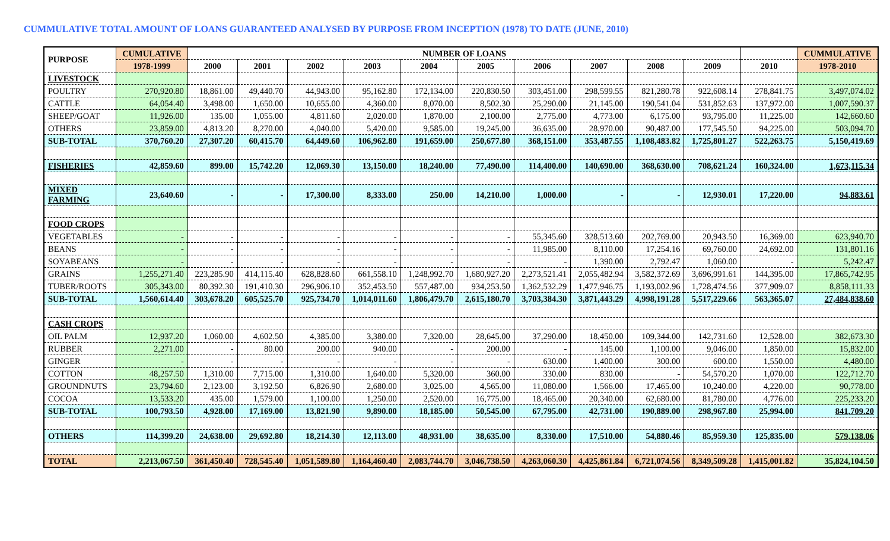CUMMULATIVE TOTAL AMOUNT OF LOANS GUARANTEED ANALYSED BY PURPOSE FROM INCEPTION (1978) TO DATE (JUNE, 2010)
| PURPOSE | CUMULATIVE | NUMBER OF LOANS | | | | | | | | | | | CUMMULATIVE |
| --- | --- | --- | --- | --- | --- | --- | --- | --- | --- | --- | --- | --- | --- |
| | 1978-1999 | 2000 | 2001 | 2002 | 2003 | 2004 | 2005 | 2006 | 2007 | 2008 | 2009 | 2010 | 1978-2010 |
| LIVESTOCK | | | | | | | | | | | | | |
| POULTRY | 270,920.80 | 18,861.00 | 49,440.70 | 44,943.00 | 95,162.80 | 172,134.00 | 220,830.50 | 303,451.00 | 298,599.55 | 821,280.78 | 922,608.14 | 278,841.75 | 3,497,074.02 |
| CATTLE | 64,054.40 | 3,498.00 | 1,650.00 | 10,655.00 | 4,360.00 | 8,070.00 | 8,502.30 | 25,290.00 | 21,145.00 | 190,541.04 | 531,852.63 | 137,972.00 | 1,007,590.37 |
| SHEEP/GOAT | 11,926.00 | 135.00 | 1,055.00 | 4,811.60 | 2,020.00 | 1,870.00 | 2,100.00 | 2,775.00 | 4,773.00 | 6,175.00 | 93,795.00 | 11,225.00 | 142,660.60 |
| OTHERS | 23,859.00 | 4,813.20 | 8,270.00 | 4,040.00 | 5,420.00 | 9,585.00 | 19,245.00 | 36,635.00 | 28,970.00 | 90,487.00 | 177,545.50 | 94,225.00 | 503,094.70 |
| SUB-TOTAL | 370,760.20 | 27,307.20 | 60,415.70 | 64,449.60 | 106,962.80 | 191,659.00 | 250,677.80 | 368,151.00 | 353,487.55 | 1,108,483.82 | 1,725,801.27 | 522,263.75 | 5,150,419.69 |
| FISHERIES | 42,859.60 | 899.00 | 15,742.20 | 12,069.30 | 13,150.00 | 18,240.00 | 77,490.00 | 114,400.00 | 140,690.00 | 368,630.00 | 708,621.24 | 160,324.00 | 1,673,115.34 |
| MIXED FARMING | 23,640.60 | - | - | 17,300.00 | 8,333.00 | 250.00 | 14,210.00 | 1,000.00 | - | - | 12,930.01 | 17,220.00 | 94,883.61 |
| FOOD CROPS | | | | | | | | | | | | | |
| VEGETABLES | - | - | - | - | - | - | - | 55,345.60 | 328,513.60 | 202,769.00 | 20,943.50 | 16,369.00 | 623,940.70 |
| BEANS | - | - | - | - | - | - | - | 11,985.00 | 8,110.00 | 17,254.16 | 69,760.00 | 24,692.00 | 131,801.16 |
| SOYABEANS | - | - | - | - | - | - | - | - | 1,390.00 | 2,792.47 | 1,060.00 | - | 5,242.47 |
| GRAINS | 1,255,271.40 | 223,285.90 | 414,115.40 | 628,828.60 | 661,558.10 | 1,248,992.70 | 1,680,927.20 | 2,273,521.41 | 2,055,482.94 | 3,582,372.69 | 3,696,991.61 | 144,395.00 | 17,865,742.95 |
| TUBER/ROOTS | 305,343.00 | 80,392.30 | 191,410.30 | 296,906.10 | 352,453.50 | 557,487.00 | 934,253.50 | 1,362,532.29 | 1,477,946.75 | 1,193,002.96 | 1,728,474.56 | 377,909.07 | 8,858,111.33 |
| SUB-TOTAL | 1,560,614.40 | 303,678.20 | 605,525.70 | 925,734.70 | 1,014,011.60 | 1,806,479.70 | 2,615,180.70 | 3,703,384.30 | 3,871,443.29 | 4,998,191.28 | 5,517,229.66 | 563,365.07 | 27,484,838.60 |
| CASH CROPS | | | | | | | | | | | | | |
| OIL PALM | 12,937.20 | 1,060.00 | 4,602.50 | 4,385.00 | 3,380.00 | 7,320.00 | 28,645.00 | 37,290.00 | 18,450.00 | 109,344.00 | 142,731.60 | 12,528.00 | 382,673.30 |
| RUBBER | 2,271.00 | - | 80.00 | 200.00 | 940.00 | - | 200.00 | - | 145.00 | 1,100.00 | 9,046.00 | 1,850.00 | 15,832.00 |
| GINGER | - | - | - | - | - | - | - | 630.00 | 1,400.00 | 300.00 | 600.00 | 1,550.00 | 4,480.00 |
| COTTON | 48,257.50 | 1,310.00 | 7,715.00 | 1,310.00 | 1,640.00 | 5,320.00 | 360.00 | 330.00 | 830.00 | - | 54,570.20 | 1,070.00 | 122,712.70 |
| GROUNDNUTS | 23,794.60 | 2,123.00 | 3,192.50 | 6,826.90 | 2,680.00 | 3,025.00 | 4,565.00 | 11,080.00 | 1,566.00 | 17,465.00 | 10,240.00 | 4,220.00 | 90,778.00 |
| COCOA | 13,533.20 | 435.00 | 1,579.00 | 1,100.00 | 1,250.00 | 2,520.00 | 16,775.00 | 18,465.00 | 20,340.00 | 62,680.00 | 81,780.00 | 4,776.00 | 225,233.20 |
| SUB-TOTAL | 100,793.50 | 4,928.00 | 17,169.00 | 13,821.90 | 9,890.00 | 18,185.00 | 50,545.00 | 67,795.00 | 42,731.00 | 190,889.00 | 298,967.80 | 25,994.00 | 841,709.20 |
| OTHERS | 114,399.20 | 24,638.00 | 29,692.80 | 18,214.30 | 12,113.00 | 48,931.00 | 38,635.00 | 8,330.00 | 17,510.00 | 54,880.46 | 85,959.30 | 125,835.00 | 579,138.06 |
| TOTAL | 2,213,067.50 | 361,450.40 | 728,545.40 | 1,051,589.80 | 1,164,460.40 | 2,083,744.70 | 3,046,738.50 | 4,263,060.30 | 4,425,861.84 | 6,721,074.56 | 8,349,509.28 | 1,415,001.82 | 35,824,104.50 |